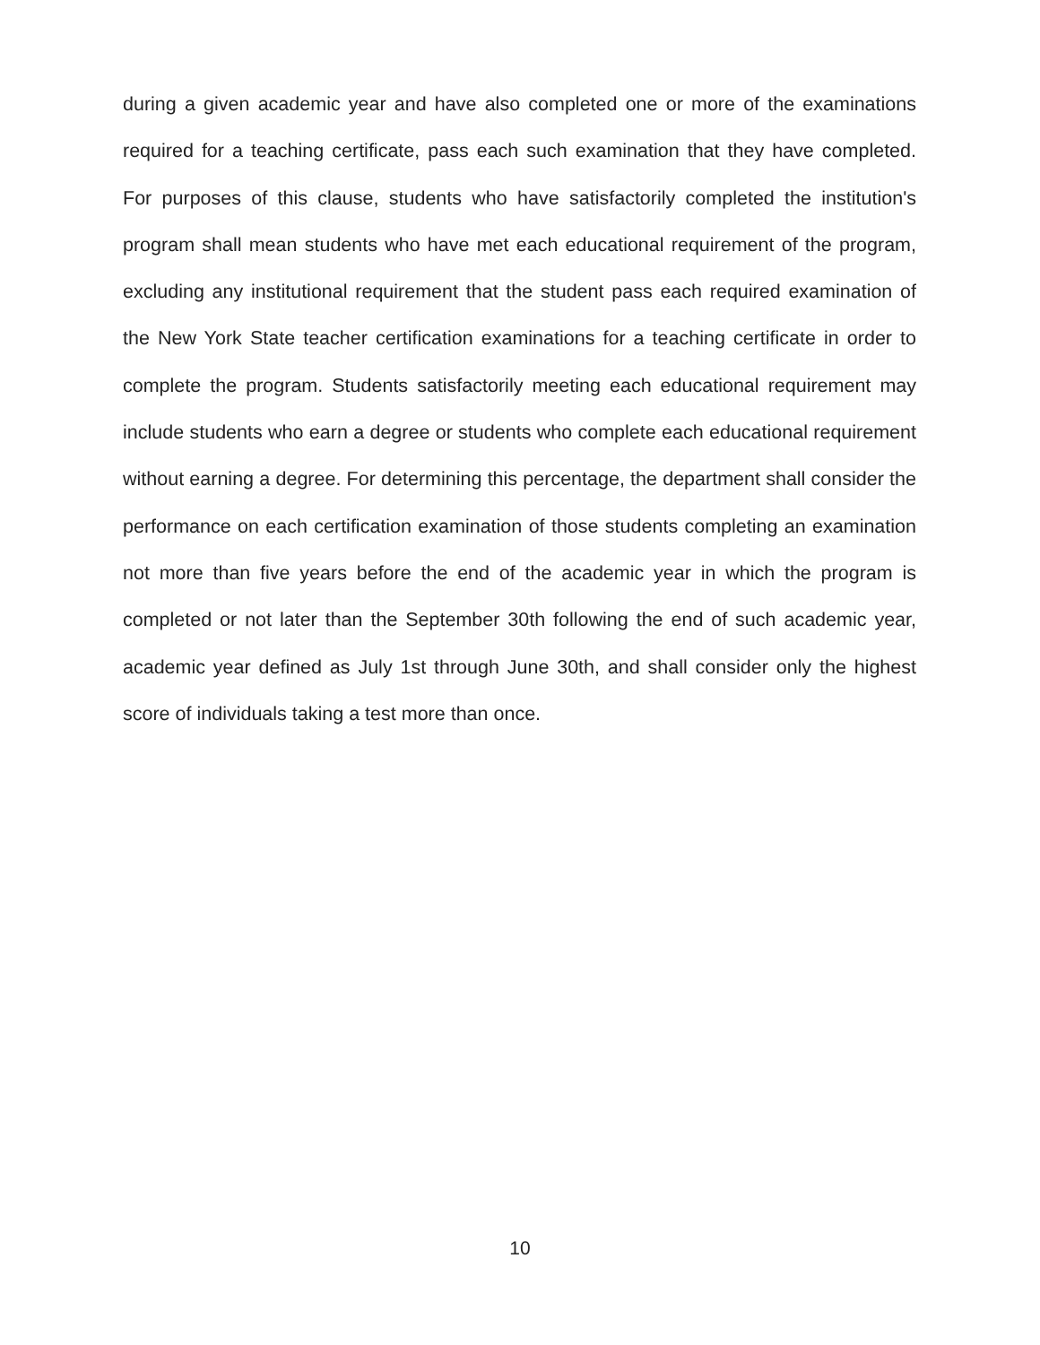during a given academic year and have also completed one or more of the examinations required for a teaching certificate, pass each such examination that they have completed. For purposes of this clause, students who have satisfactorily completed the institution's program shall mean students who have met each educational requirement of the program, excluding any institutional requirement that the student pass each required examination of the New York State teacher certification examinations for a teaching certificate in order to complete the program. Students satisfactorily meeting each educational requirement may include students who earn a degree or students who complete each educational requirement without earning a degree. For determining this percentage, the department shall consider the performance on each certification examination of those students completing an examination not more than five years before the end of the academic year in which the program is completed or not later than the September 30th following the end of such academic year, academic year defined as July 1st through June 30th, and shall consider only the highest score of individuals taking a test more than once.
10